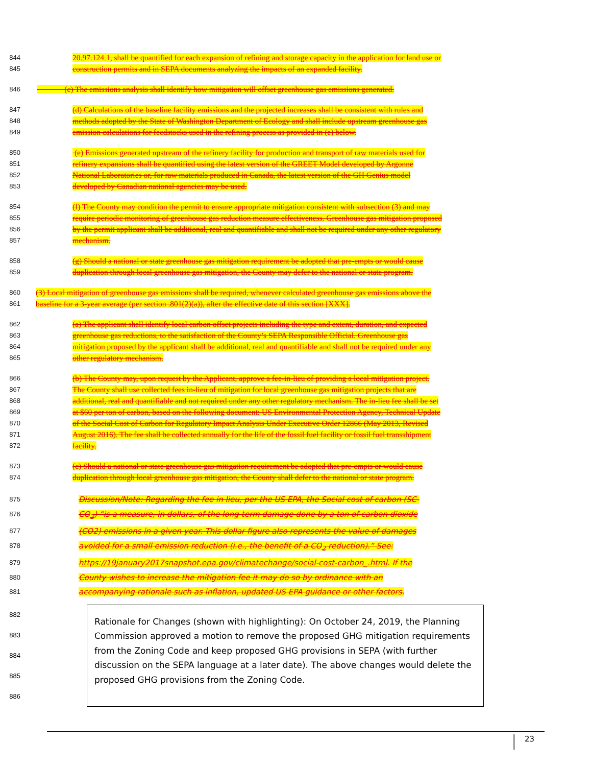844 20.97.124.1, shall be quantified for each expansion of refining and storage capacity in the application for land use or
845 construction permits and in SEPA documents analyzing the impacts of an expanded facility.
846 (c) The emissions analysis shall identify how mitigation will offset greenhouse gas emissions generated.
847 (d) Calculations of the baseline facility emissions and the projected increases shall be consistent with rules and
848 methods adopted by the State of Washington Department of Ecology and shall include upstream greenhouse gas
849 emission calculations for feedstocks used in the refining process as provided in (e) below.
850 (e) Emissions generated upstream of the refinery facility for production and transport of raw materials used for
851 refinery expansions shall be quantified using the latest version of the GREET Model developed by Argonne
852 National Laboratories or, for raw materials produced in Canada, the latest version of the GH Genius model
853 developed by Canadian national agencies may be used.
854 (f) The County may condition the permit to ensure appropriate mitigation consistent with subsection (3) and may
855 require periodic monitoring of greenhouse gas reduction measure effectiveness. Greenhouse gas mitigation proposed
856 by the permit applicant shall be additional, real and quantifiable and shall not be required under any other regulatory
857 mechanism.
858 (g) Should a national or state greenhouse gas mitigation requirement be adopted that pre-empts or would cause
859 duplication through local greenhouse gas mitigation, the County may defer to the national or state program.
860 (3) Local mitigation of greenhouse gas emissions shall be required, whenever calculated greenhouse gas emissions above the
861 baseline for a 3-year average (per section .801(2)(a)), after the effective date of this section [XXX].
862 (a) The applicant shall identify local carbon offset projects including the type and extent, duration, and expected
863 greenhouse gas reductions, to the satisfaction of the County’s SEPA Responsible Official. Greenhouse gas
864 mitigation proposed by the applicant shall be additional, real and quantifiable and shall not be required under any
865 other regulatory mechanism.
866 (b) The County may, upon request by the Applicant, approve a fee-in-lieu of providing a local mitigation project.
867 The County shall use collected fees in-lieu of mitigation for local greenhouse gas mitigation projects that are
868 additional, real and quantifiable and not required under any other regulatory mechanism. The in-lieu fee shall be set
869 at $60 per ton of carbon, based on the following document: US Environmental Protection Agency, Technical Update
870 of the Social Cost of Carbon for Regulatory Impact Analysis Under Executive Order 12866 (May 2013, Revised
871 August 2016). The fee shall be collected annually for the life of the fossil fuel facility or fossil fuel transshipment
872 facility.
873 (c) Should a national or state greenhouse gas mitigation requirement be adopted that pre-empts or would cause
874 duplication through local greenhouse gas mitigation, the County shall defer to the national or state program.
875 Discussion/Note: Regarding the fee in lieu, per the US EPA, the Social cost of carbon (SC-
876 CO<sub>2</sub>) “is a measure, in dollars, of the long-term damage done by a ton of carbon dioxide
877 (CO2) emissions in a given year. This dollar figure also represents the value of damages
878 avoided for a small emission reduction (i.e., the benefit of a CO<sub>2</sub> reduction).” See:
879 https://19january2017snapshot.epa.gov/climatechange/social-cost-carbon_.html. If the
880 County wishes to increase the mitigation fee it may do so by ordinance with an
881 accompanying rationale such as inflation, updated US EPA guidance or other factors.
882
883
884
885
886
Rationale for Changes (shown with highlighting): On October 24, 2019, the Planning Commission approved a motion to remove the proposed GHG mitigation requirements from the Zoning Code and keep proposed GHG provisions in SEPA (with further discussion on the SEPA language at a later date). The above changes would delete the proposed GHG provisions from the Zoning Code.
23